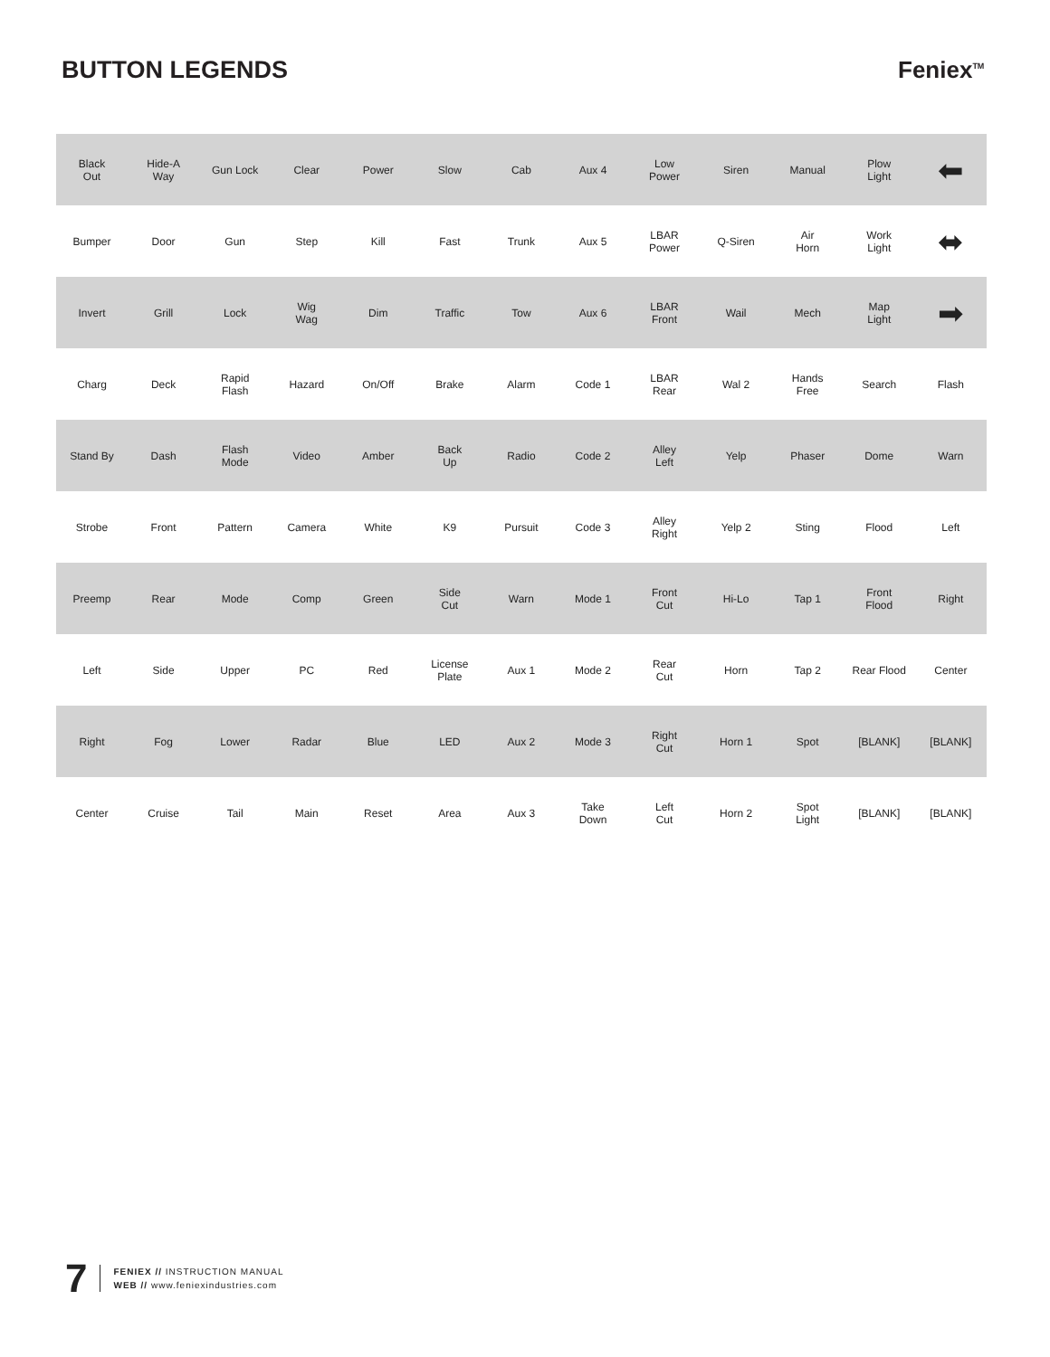BUTTON LEGENDS Feniex<sup>TM</sup>
| Black Out | Hide-A Way | Gun Lock | Clear | Power | Slow | Cab | Aux 4 | Low Power | Siren | Manual | Plow Light | ⬅ |
| Bumper | Door | Gun | Step | Kill | Fast | Trunk | Aux 5 | LBAR Power | Q-Siren | Air Horn | Work Light | ⬌ |
| Invert | Grill | Lock | Wig Wag | Dim | Traffic | Tow | Aux 6 | LBAR Front | Wail | Mech | Map Light | ➡ |
| Charg | Deck | Rapid Flash | Hazard | On/Off | Brake | Alarm | Code 1 | LBAR Rear | Wal 2 | Hands Free | Search | Flash |
| Stand By | Dash | Flash Mode | Video | Amber | Back Up | Radio | Code 2 | Alley Left | Yelp | Phaser | Dome | Warn |
| Strobe | Front | Pattern | Camera | White | K9 | Pursuit | Code 3 | Alley Right | Yelp 2 | Sting | Flood | Left |
| Preemp | Rear | Mode | Comp | Green | Side Cut | Warn | Mode 1 | Front Cut | Hi-Lo | Tap 1 | Front Flood | Right |
| Left | Side | Upper | PC | Red | License Plate | Aux 1 | Mode 2 | Rear Cut | Horn | Tap 2 | Rear Flood | Center |
| Right | Fog | Lower | Radar | Blue | LED | Aux 2 | Mode 3 | Right Cut | Horn 1 | Spot | [BLANK] | [BLANK] |
| Center | Cruise | Tail | Main | Reset | Area | Aux 3 | Take Down | Left Cut | Horn 2 | Spot Light | [BLANK] | [BLANK] |
7
FENIEX // INSTRUCTION MANUAL
WEB // www.feniexindustries.com